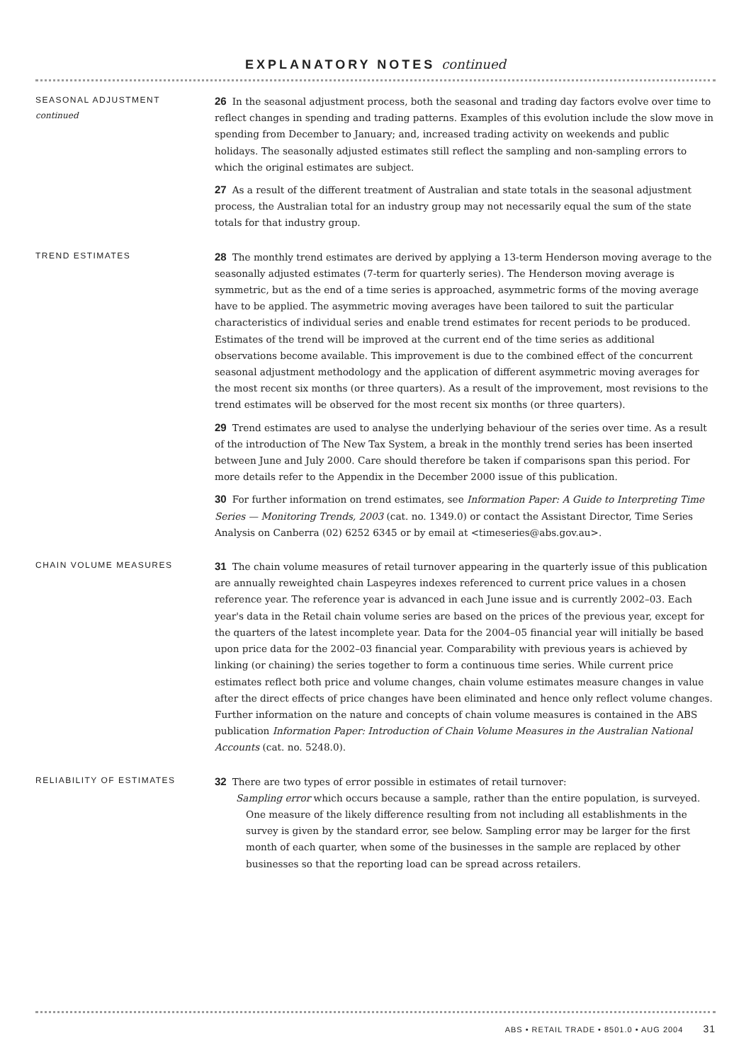EXPLANATORY NOTES continued
SEASONAL ADJUSTMENT
continued
26 In the seasonal adjustment process, both the seasonal and trading day factors evolve over time to reflect changes in spending and trading patterns. Examples of this evolution include the slow move in spending from December to January; and, increased trading activity on weekends and public holidays. The seasonally adjusted estimates still reflect the sampling and non-sampling errors to which the original estimates are subject.
27 As a result of the different treatment of Australian and state totals in the seasonal adjustment process, the Australian total for an industry group may not necessarily equal the sum of the state totals for that industry group.
TREND ESTIMATES
28 The monthly trend estimates are derived by applying a 13-term Henderson moving average to the seasonally adjusted estimates (7-term for quarterly series). The Henderson moving average is symmetric, but as the end of a time series is approached, asymmetric forms of the moving average have to be applied. The asymmetric moving averages have been tailored to suit the particular characteristics of individual series and enable trend estimates for recent periods to be produced. Estimates of the trend will be improved at the current end of the time series as additional observations become available. This improvement is due to the combined effect of the concurrent seasonal adjustment methodology and the application of different asymmetric moving averages for the most recent six months (or three quarters). As a result of the improvement, most revisions to the trend estimates will be observed for the most recent six months (or three quarters).
29 Trend estimates are used to analyse the underlying behaviour of the series over time. As a result of the introduction of The New Tax System, a break in the monthly trend series has been inserted between June and July 2000. Care should therefore be taken if comparisons span this period. For more details refer to the Appendix in the December 2000 issue of this publication.
30 For further information on trend estimates, see Information Paper: A Guide to Interpreting Time Series — Monitoring Trends, 2003 (cat. no. 1349.0) or contact the Assistant Director, Time Series Analysis on Canberra (02) 6252 6345 or by email at <timeseries@abs.gov.au>.
CHAIN VOLUME MEASURES
31 The chain volume measures of retail turnover appearing in the quarterly issue of this publication are annually reweighted chain Laspeyres indexes referenced to current price values in a chosen reference year. The reference year is advanced in each June issue and is currently 2002–03. Each year's data in the Retail chain volume series are based on the prices of the previous year, except for the quarters of the latest incomplete year. Data for the 2004–05 financial year will initially be based upon price data for the 2002–03 financial year. Comparability with previous years is achieved by linking (or chaining) the series together to form a continuous time series. While current price estimates reflect both price and volume changes, chain volume estimates measure changes in value after the direct effects of price changes have been eliminated and hence only reflect volume changes. Further information on the nature and concepts of chain volume measures is contained in the ABS publication Information Paper: Introduction of Chain Volume Measures in the Australian National Accounts (cat. no. 5248.0).
RELIABILITY OF ESTIMATES
32 There are two types of error possible in estimates of retail turnover:
Sampling error which occurs because a sample, rather than the entire population, is surveyed. One measure of the likely difference resulting from not including all establishments in the survey is given by the standard error, see below. Sampling error may be larger for the first month of each quarter, when some of the businesses in the sample are replaced by other businesses so that the reporting load can be spread across retailers.
ABS • RETAIL TRADE • 8501.0 • AUG 2004 31